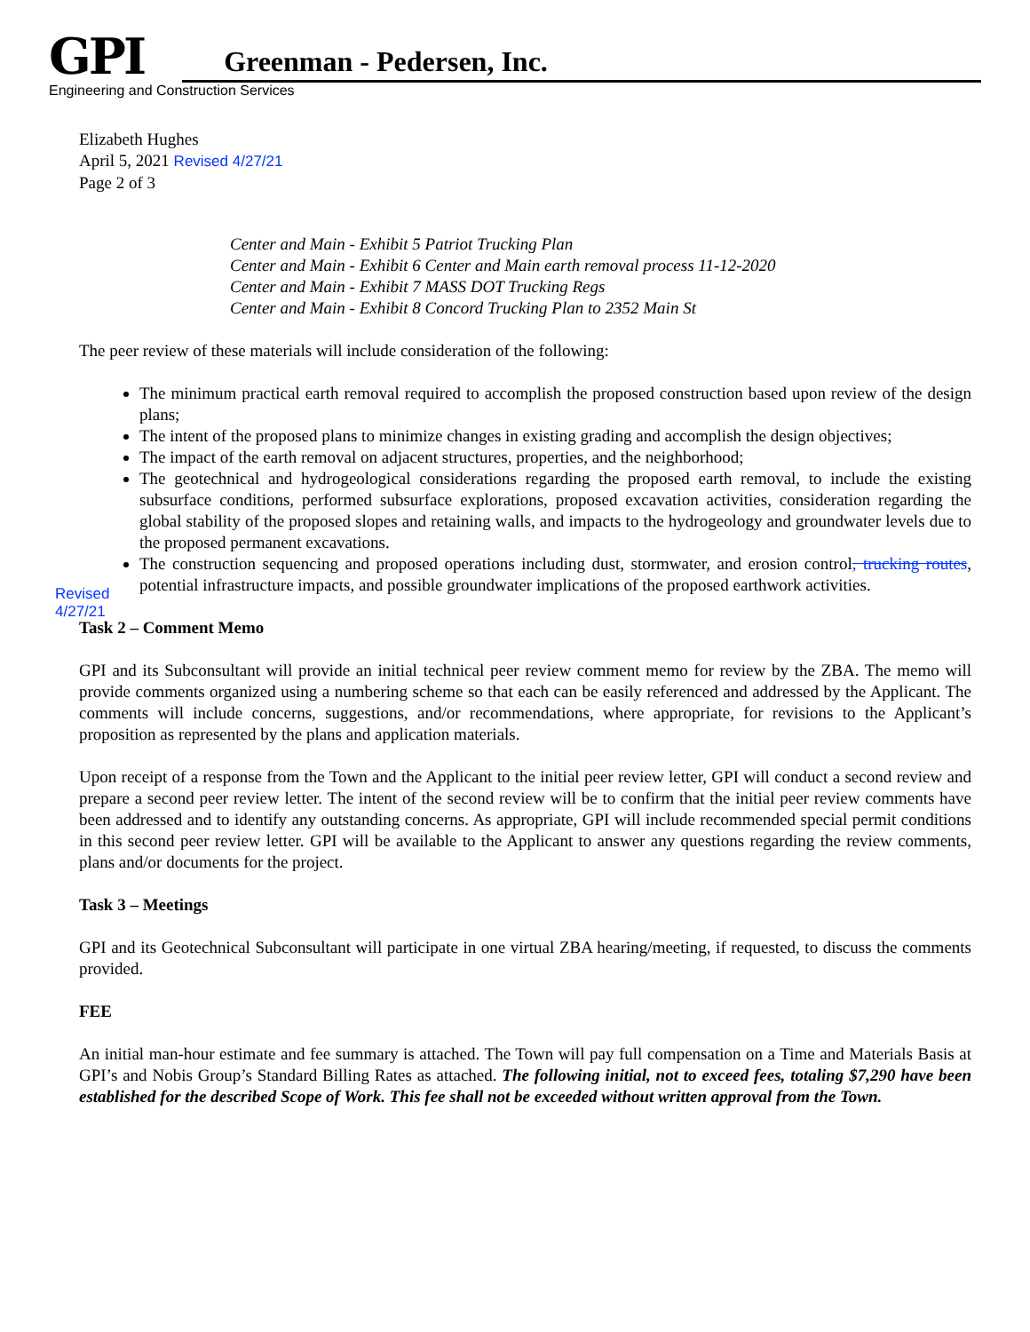GPI Greenman - Pedersen, Inc.
Engineering and Construction Services
Revised
4/27/21
Elizabeth Hughes
April 5, 2021 Revised 4/27/21
Page 2 of 3
Center and Main - Exhibit 5 Patriot Trucking Plan
Center and Main - Exhibit 6 Center and Main earth removal process 11-12-2020
Center and Main - Exhibit 7 MASS DOT Trucking Regs
Center and Main - Exhibit 8 Concord Trucking Plan to 2352 Main St
The peer review of these materials will include consideration of the following:
The minimum practical earth removal required to accomplish the proposed construction based upon review of the design plans;
The intent of the proposed plans to minimize changes in existing grading and accomplish the design objectives;
The impact of the earth removal on adjacent structures, properties, and the neighborhood;
The geotechnical and hydrogeological considerations regarding the proposed earth removal, to include the existing subsurface conditions, performed subsurface explorations, proposed excavation activities, consideration regarding the global stability of the proposed slopes and retaining walls, and impacts to the hydrogeology and groundwater levels due to the proposed permanent excavations.
The construction sequencing and proposed operations including dust, stormwater, and erosion control, trucking routes, potential infrastructure impacts, and possible groundwater implications of the proposed earthwork activities.
Task 2 – Comment Memo
GPI and its Subconsultant will provide an initial technical peer review comment memo for review by the ZBA. The memo will provide comments organized using a numbering scheme so that each can be easily referenced and addressed by the Applicant. The comments will include concerns, suggestions, and/or recommendations, where appropriate, for revisions to the Applicant’s proposition as represented by the plans and application materials.
Upon receipt of a response from the Town and the Applicant to the initial peer review letter, GPI will conduct a second review and prepare a second peer review letter. The intent of the second review will be to confirm that the initial peer review comments have been addressed and to identify any outstanding concerns. As appropriate, GPI will include recommended special permit conditions in this second peer review letter. GPI will be available to the Applicant to answer any questions regarding the review comments, plans and/or documents for the project.
Task 3 – Meetings
GPI and its Geotechnical Subconsultant will participate in one virtual ZBA hearing/meeting, if requested, to discuss the comments provided.
FEE
An initial man-hour estimate and fee summary is attached. The Town will pay full compensation on a Time and Materials Basis at GPI’s and Nobis Group’s Standard Billing Rates as attached. The following initial, not to exceed fees, totaling $7,290 have been established for the described Scope of Work. This fee shall not be exceeded without written approval from the Town.